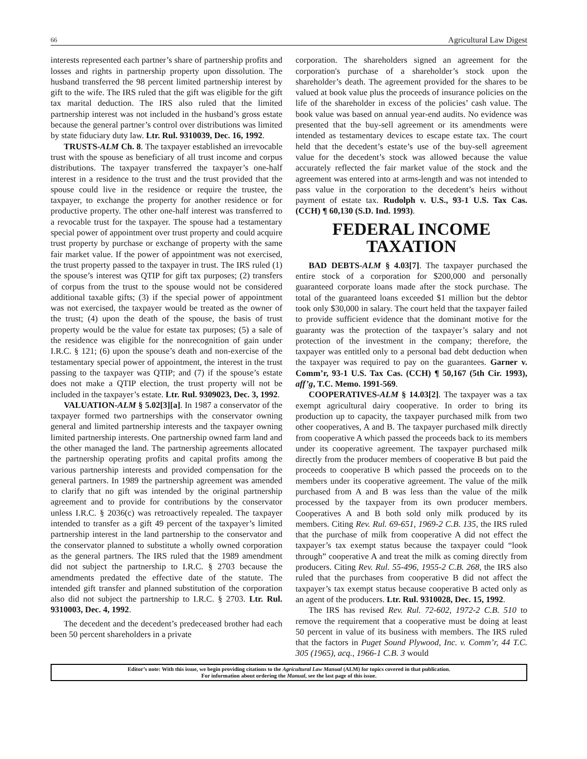66 Agricultural Law Digest
interests represented each partner’s share of partnership profits and losses and rights in partnership property upon dissolution. The husband transferred the 98 percent limited partnership interest by gift to the wife. The IRS ruled that the gift was eligible for the gift tax marital deduction. The IRS also ruled that the limited partnership interest was not included in the husband’s gross estate because the general partner’s control over distributions was limited by state fiduciary duty law. Ltr. Rul. 9310039, Dec. 16, 1992.
TRUSTS-ALM Ch. 8. The taxpayer established an irrevocable trust with the spouse as beneficiary of all trust income and corpus distributions. The taxpayer transferred the taxpayer’s one-half interest in a residence to the trust and the trust provided that the spouse could live in the residence or require the trustee, the taxpayer, to exchange the property for another residence or for productive property. The other one-half interest was transferred to a revocable trust for the taxpayer. The spouse had a testamentary special power of appointment over trust property and could acquire trust property by purchase or exchange of property with the same fair market value. If the power of appointment was not exercised, the trust property passed to the taxpayer in trust. The IRS ruled (1) the spouse’s interest was QTIP for gift tax purposes; (2) transfers of corpus from the trust to the spouse would not be considered additional taxable gifts; (3) if the special power of appointment was not exercised, the taxpayer would be treated as the owner of the trust; (4) upon the death of the spouse, the basis of trust property would be the value for estate tax purposes; (5) a sale of the residence was eligible for the nonrecognition of gain under I.R.C. § 121; (6) upon the spouse’s death and non-exercise of the testamentary special power of appointment, the interest in the trust passing to the taxpayer was QTIP; and (7) if the spouse’s estate does not make a QTIP election, the trust property will not be included in the taxpayer’s estate. Ltr. Rul. 9309023, Dec. 3, 1992.
VALUATION-ALM § 5.02[3][a]. In 1987 a conservator of the taxpayer formed two partnerships with the conservator owning general and limited partnership interests and the taxpayer owning limited partnership interests. One partnership owned farm land and the other managed the land. The partnership agreements allocated the partnership operating profits and capital profits among the various partnership interests and provided compensation for the general partners. In 1989 the partnership agreement was amended to clarify that no gift was intended by the original partnership agreement and to provide for contributions by the conservator unless I.R.C. § 2036(c) was retroactively repealed. The taxpayer intended to transfer as a gift 49 percent of the taxpayer’s limited partnership interest in the land partnership to the conservator and the conservator planned to substitute a wholly owned corporation as the general partners. The IRS ruled that the 1989 amendment did not subject the partnership to I.R.C. § 2703 because the amendments predated the effective date of the statute. The intended gift transfer and planned substitution of the corporation also did not subject the partnership to I.R.C. § 2703. Ltr. Rul. 9310003, Dec. 4, 1992.
The decedent and the decedent’s predeceased brother had each been 50 percent shareholders in a private
corporation. The shareholders signed an agreement for the corporation's purchase of a shareholder’s stock upon the shareholder’s death. The agreement provided for the shares to be valued at book value plus the proceeds of insurance policies on the life of the shareholder in excess of the policies’ cash value. The book value was based on annual year-end audits. No evidence was presented that the buy-sell agreement or its amendments were intended as testamentary devices to escape estate tax. The court held that the decedent’s estate’s use of the buy-sell agreement value for the decedent’s stock was allowed because the value accurately reflected the fair market value of the stock and the agreement was entered into at arms-length and was not intended to pass value in the corporation to the decedent’s heirs without payment of estate tax. Rudolph v. U.S., 93-1 U.S. Tax Cas. (CCH) ¶ 60,130 (S.D. Ind. 1993).
FEDERAL INCOME TAXATION
BAD DEBTS-ALM § 4.03[7]. The taxpayer purchased the entire stock of a corporation for $200,000 and personally guaranteed corporate loans made after the stock purchase. The total of the guaranteed loans exceeded $1 million but the debtor took only $30,000 in salary. The court held that the taxpayer failed to provide sufficient evidence that the dominant motive for the guaranty was the protection of the taxpayer’s salary and not protection of the investment in the company; therefore, the taxpayer was entitled only to a personal bad debt deduction when the taxpayer was required to pay on the guarantees. Garner v. Comm’r, 93-1 U.S. Tax Cas. (CCH) ¶ 50,167 (5th Cir. 1993), aff’g, T.C. Memo. 1991-569.
COOPERATIVES-ALM § 14.03[2]. The taxpayer was a tax exempt agricultural dairy cooperative. In order to bring its production up to capacity, the taxpayer purchased milk from two other cooperatives, A and B. The taxpayer purchased milk directly from cooperative A which passed the proceeds back to its members under its cooperative agreement. The taxpayer purchased milk directly from the producer members of cooperative B but paid the proceeds to cooperative B which passed the proceeds on to the members under its cooperative agreement. The value of the milk purchased from A and B was less than the value of the milk processed by the taxpayer from its own producer members. Cooperatives A and B both sold only milk produced by its members. Citing Rev. Rul. 69-651, 1969-2 C.B. 135, the IRS ruled that the purchase of milk from cooperative A did not effect the taxpayer’s tax exempt status because the taxpayer could “look through” cooperative A and treat the milk as coming directly from producers. Citing Rev. Rul. 55-496, 1955-2 C.B. 268, the IRS also ruled that the purchases from cooperative B did not affect the taxpayer’s tax exempt status because cooperative B acted only as an agent of the producers. Ltr. Rul. 9310028, Dec. 15, 1992.
The IRS has revised Rev. Rul. 72-602, 1972-2 C.B. 510 to remove the requirement that a cooperative must be doing at least 50 percent in value of its business with members. The IRS ruled that the factors in Puget Sound Plywood, Inc. v. Comm’r, 44 T.C. 305 (1965), acq., 1966-1 C.B. 3 would
Editor’s note: With this issue, we begin providing citations to the Agricultural Law Manual (ALM) for topics covered in that publication.
For information about ordering the Manual, see the last page of this issue.